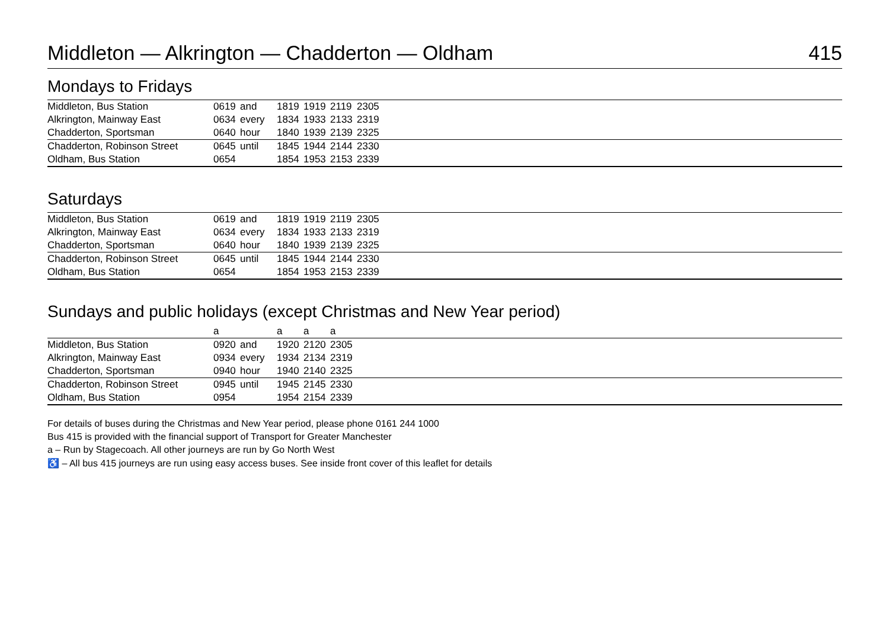Middleton — Alkrington — Chadderton — Oldham 415
Mondays to Fridays
| Middleton, Bus Station | 0619 | and | 1819 | 1919 | 2119 | 2305 | |
| Alkrington, Mainway East | 0634 | every | 1834 | 1933 | 2133 | 2319 | |
| Chadderton, Sportsman | 0640 | hour | 1840 | 1939 | 2139 | 2325 | |
| Chadderton, Robinson Street | 0645 | until | 1845 | 1944 | 2144 | 2330 | |
| Oldham, Bus Station | 0654 | | 1854 | 1953 | 2153 | 2339 | |
Saturdays
| Middleton, Bus Station | 0619 | and | 1819 | 1919 | 2119 | 2305 | |
| Alkrington, Mainway East | 0634 | every | 1834 | 1933 | 2133 | 2319 | |
| Chadderton, Sportsman | 0640 | hour | 1840 | 1939 | 2139 | 2325 | |
| Chadderton, Robinson Street | 0645 | until | 1845 | 1944 | 2144 | 2330 | |
| Oldham, Bus Station | 0654 | | 1854 | 1953 | 2153 | 2339 | |
Sundays and public holidays (except Christmas and New Year period)
| | a | | a | a | a | |
| Middleton, Bus Station | 0920 | and | 1920 | 2120 | 2305 | |
| Alkrington, Mainway East | 0934 | every | 1934 | 2134 | 2319 | |
| Chadderton, Sportsman | 0940 | hour | 1940 | 2140 | 2325 | |
| Chadderton, Robinson Street | 0945 | until | 1945 | 2145 | 2330 | |
| Oldham, Bus Station | 0954 | | 1954 | 2154 | 2339 | |
For details of buses during the Christmas and New Year period, please phone 0161 244 1000
Bus 415 is provided with the financial support of Transport for Greater Manchester
a – Run by Stagecoach. All other journeys are run by Go North West
♿ – All bus 415 journeys are run using easy access buses. See inside front cover of this leaflet for details